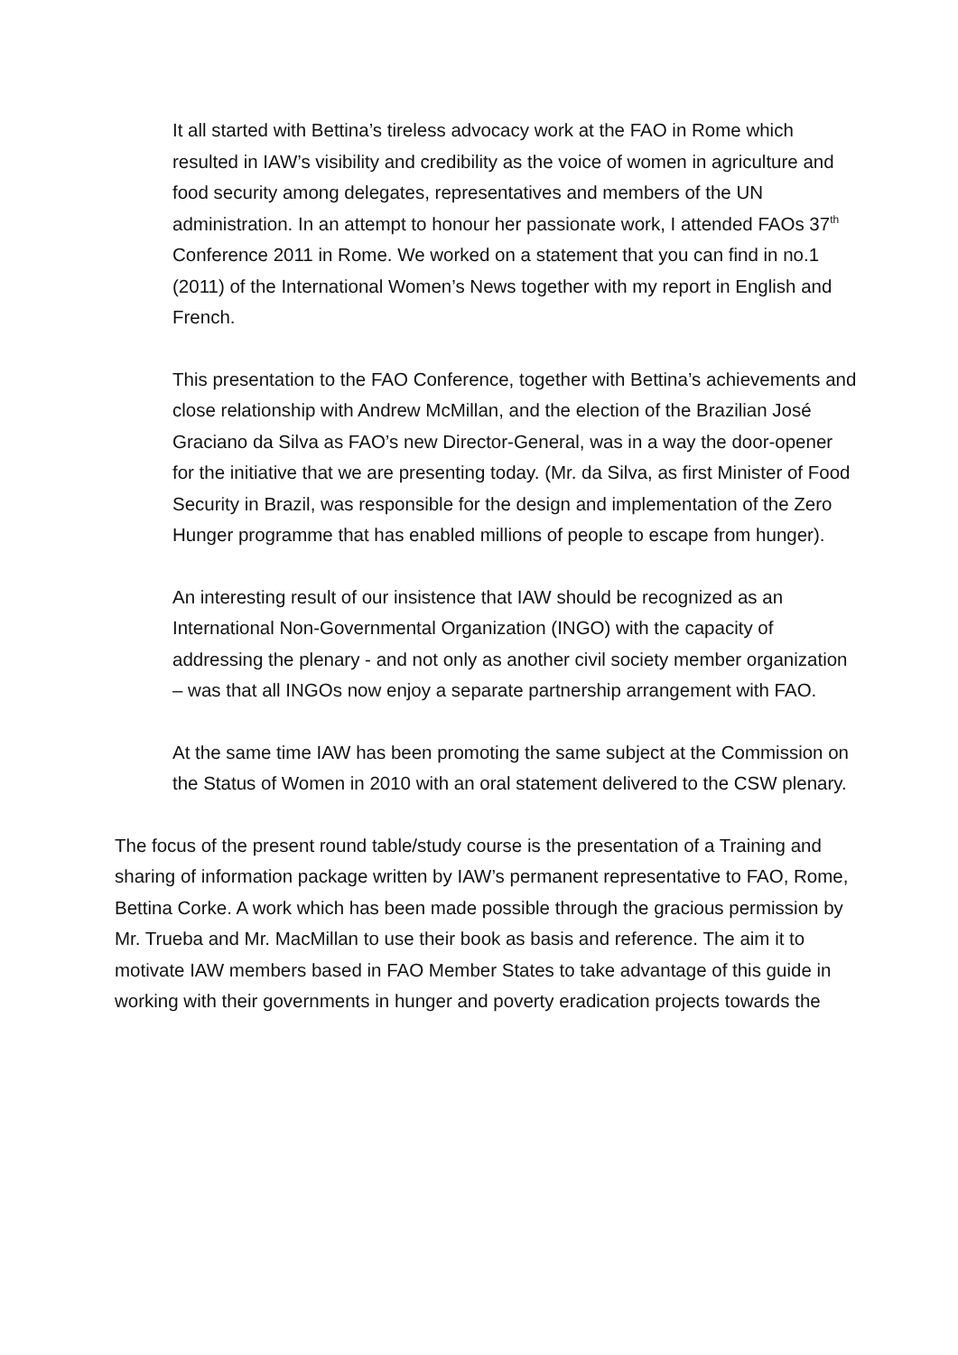It all started with Bettina’s tireless advocacy work at the FAO in Rome which resulted in IAW’s visibility and credibility as the voice of women in agriculture and food security among delegates, representatives and members of the UN administration. In an attempt to honour her passionate work, I attended FAOs 37<sup>th</sup> Conference 2011 in Rome. We worked on a statement that you can find in no.1 (2011) of the International Women’s News together with my report in English and French.
This presentation to the FAO Conference, together with Bettina’s achievements and close relationship with Andrew McMillan, and the election of the Brazilian José Graciano da Silva as FAO’s new Director-General, was in a way the door-opener for the initiative that we are presenting today. (Mr. da Silva, as first Minister of Food Security in Brazil, was responsible for the design and implementation of the Zero Hunger programme that has enabled millions of people to escape from hunger).
An interesting result of our insistence that IAW should be recognized as an International Non-Governmental Organization (INGO) with the capacity of addressing the plenary - and not only as another civil society member organization – was that all INGOs now enjoy a separate partnership arrangement with FAO.
At the same time IAW has been promoting the same subject at the Commission on the Status of Women in 2010 with an oral statement delivered to the CSW plenary.
The focus of the present round table/study course is the presentation of a Training and sharing of information package written by IAW’s permanent representative to FAO, Rome, Bettina Corke. A work which has been made possible through the gracious permission by Mr. Trueba and Mr. MacMillan to use their book as basis and reference. The aim it to motivate IAW members based in FAO Member States to take advantage of this guide in working with their governments in hunger and poverty eradication projects towards the